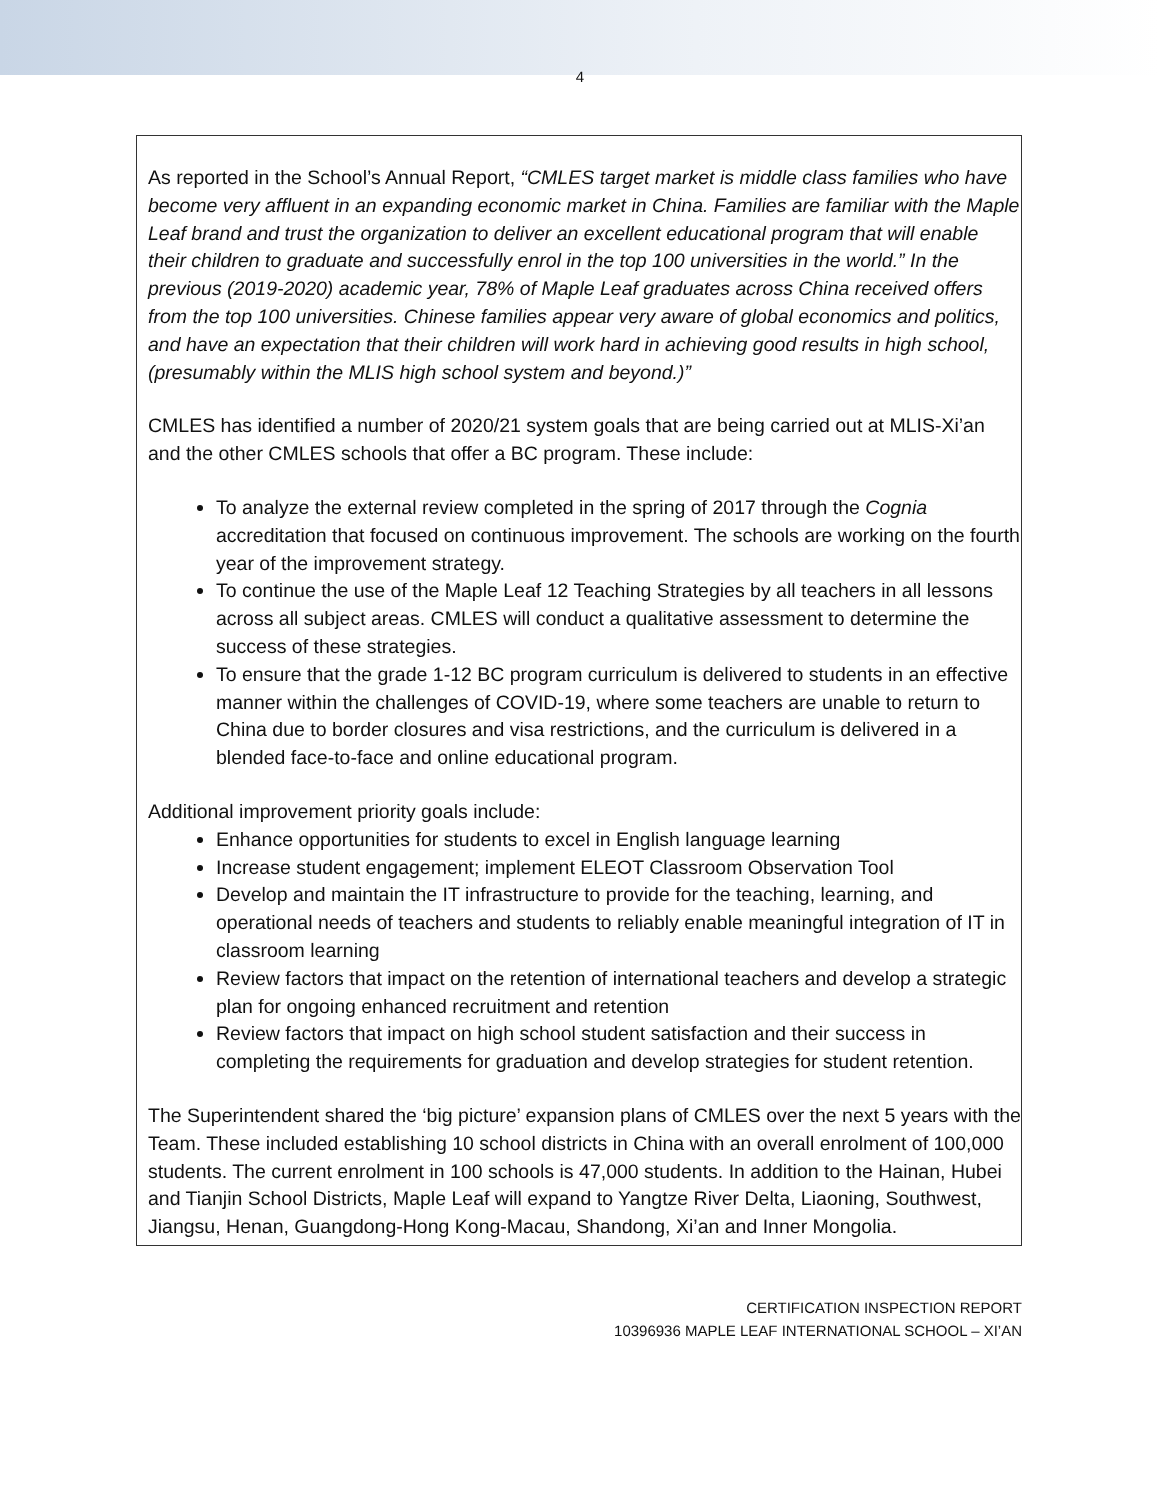4
As reported in the School’s Annual Report, “CMLES target market is middle class families who have become very affluent in an expanding economic market in China. Families are familiar with the Maple Leaf brand and trust the organization to deliver an excellent educational program that will enable their children to graduate and successfully enrol in the top 100 universities in the world.” In the previous (2019-2020) academic year, 78% of Maple Leaf graduates across China received offers from the top 100 universities. Chinese families appear very aware of global economics and politics, and have an expectation that their children will work hard in achieving good results in high school, (presumably within the MLIS high school system and beyond.)”
CMLES has identified a number of 2020/21 system goals that are being carried out at MLIS-Xi’an and the other CMLES schools that offer a BC program. These include:
To analyze the external review completed in the spring of 2017 through the Cognia accreditation that focused on continuous improvement. The schools are working on the fourth year of the improvement strategy.
To continue the use of the Maple Leaf 12 Teaching Strategies by all teachers in all lessons across all subject areas. CMLES will conduct a qualitative assessment to determine the success of these strategies.
To ensure that the grade 1-12 BC program curriculum is delivered to students in an effective manner within the challenges of COVID-19, where some teachers are unable to return to China due to border closures and visa restrictions, and the curriculum is delivered in a blended face-to-face and online educational program.
Additional improvement priority goals include:
Enhance opportunities for students to excel in English language learning
Increase student engagement; implement ELEOT Classroom Observation Tool
Develop and maintain the IT infrastructure to provide for the teaching, learning, and operational needs of teachers and students to reliably enable meaningful integration of IT in classroom learning
Review factors that impact on the retention of international teachers and develop a strategic plan for ongoing enhanced recruitment and retention
Review factors that impact on high school student satisfaction and their success in completing the requirements for graduation and develop strategies for student retention.
The Superintendent shared the ‘big picture’ expansion plans of CMLES over the next 5 years with the Team. These included establishing 10 school districts in China with an overall enrolment of 100,000 students. The current enrolment in 100 schools is 47,000 students. In addition to the Hainan, Hubei and Tianjin School Districts, Maple Leaf will expand to Yangtze River Delta, Liaoning, Southwest, Jiangsu, Henan, Guangdong-Hong Kong-Macau, Shandong, Xi’an and Inner Mongolia.
CERTIFICATION INSPECTION REPORT
10396936 MAPLE LEAF INTERNATIONAL SCHOOL – XI’AN